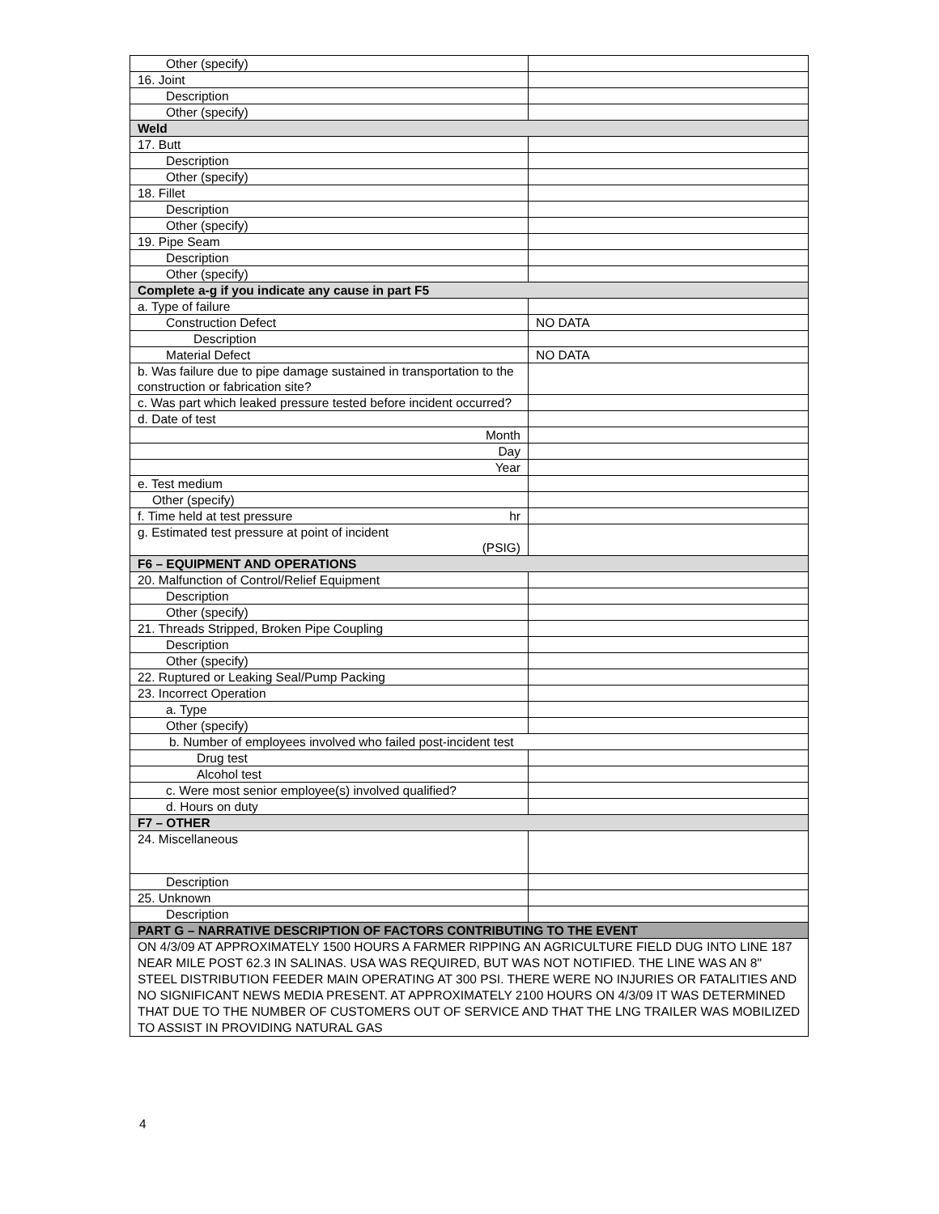| Other (specify) | |
| 16. Joint | |
| Description | |
| Other (specify) | |
| Weld | |
| 17. Butt | |
| Description | |
| Other (specify) | |
| 18. Fillet | |
| Description | |
| Other (specify) | |
| 19. Pipe Seam | |
| Description | |
| Other (specify) | |
| Complete a-g if you indicate any cause in part F5 | |
| a. Type of failure | |
| Construction Defect | NO DATA |
| Description | |
| Material Defect | NO DATA |
| b. Was failure due to pipe damage sustained in transportation to the construction or fabrication site? | |
| c. Was part which leaked pressure tested before incident occurred? | |
| d. Date of test | |
| Month | |
| Day | |
| Year | |
| e. Test medium | |
| Other (specify) | |
| f. Time held at test pressure hr | |
| g. Estimated test pressure at point of incident (PSIG) | |
| F6 – EQUIPMENT AND OPERATIONS | |
| 20. Malfunction of Control/Relief Equipment | |
| Description | |
| Other (specify) | |
| 21. Threads Stripped, Broken Pipe Coupling | |
| Description | |
| Other (specify) | |
| 22. Ruptured or Leaking Seal/Pump Packing | |
| 23. Incorrect Operation | |
| a. Type | |
| Other (specify) | |
| b. Number of employees involved who failed post-incident test | |
| Drug test | |
| Alcohol test | |
| c. Were most senior employee(s) involved qualified? | |
| d. Hours on duty | |
| F7 – OTHER | |
| 24. Miscellaneous | |
| Description | |
| 25. Unknown | |
| Description | |
| PART G – NARRATIVE DESCRIPTION OF FACTORS CONTRIBUTING TO THE EVENT | |
| ON 4/3/09 AT APPROXIMATELY 1500 HOURS A FARMER RIPPING AN AGRICULTURE FIELD DUG INTO LINE 187 NEAR MILE POST 62.3 IN SALINAS. USA WAS REQUIRED, BUT WAS NOT NOTIFIED. THE LINE WAS AN 8" STEEL DISTRIBUTION FEEDER MAIN OPERATING AT 300 PSI. THERE WERE NO INJURIES OR FATALITIES AND NO SIGNIFICANT NEWS MEDIA PRESENT. AT APPROXIMATELY 2100 HOURS ON 4/3/09 IT WAS DETERMINED THAT DUE TO THE NUMBER OF CUSTOMERS OUT OF SERVICE AND THAT THE LNG TRAILER WAS MOBILIZED TO ASSIST IN PROVIDING NATURAL GAS | |
4